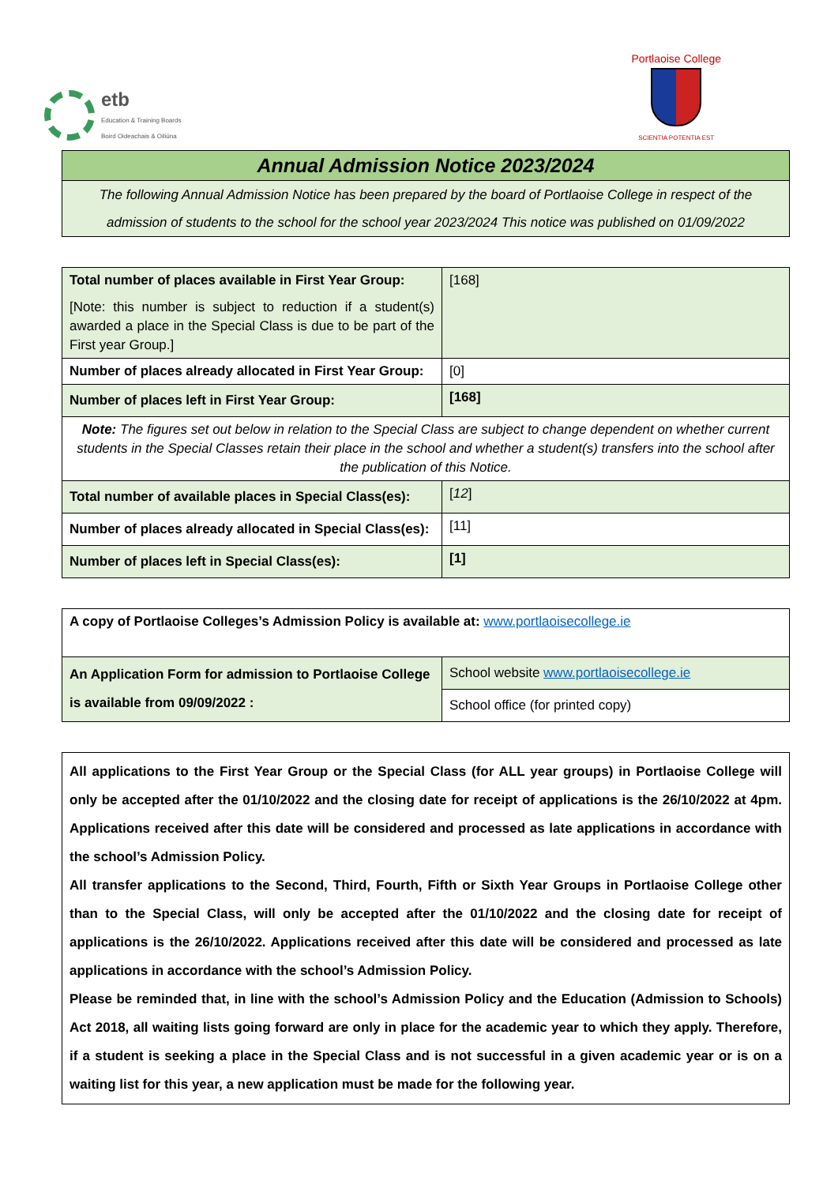etb
Education & Training Boards
Boird Oideachais & Oiliúna
Portlaoise College
SCIENTIA POTENTIA EST
Annual Admission Notice 2023/2024
The following Annual Admission Notice has been prepared by the board of Portlaoise College in respect of the admission of students to the school for the school year 2023/2024 This notice was published on 01/09/2022
| Total number of places available in First Year Group: [Note: this number is subject to reduction if a student(s) awarded a place in the Special Class is due to be part of the First year Group.] | [168] |
| Number of places already allocated in First Year Group: | [0] |
| Number of places left in First Year Group: | [168] |
| Note: The figures set out below in relation to the Special Class are subject to change dependent on whether current students in the Special Classes retain their place in the school and whether a student(s) transfers into the school after the publication of this Notice. | |
| Total number of available places in Special Class(es): | [ 12 ] |
| Number of places already allocated in Special Class(es): | [11] |
| Number of places left in Special Class(es): | [1] |
| A copy of Portlaoise Colleges’s Admission Policy is available at: www.portlaoisecollege.ie | |
| An Application Form for admission to Portlaoise College is available from 09/09/2022 : | School website www.portlaoisecollege.ie |
| | School office (for printed copy) |
All applications to the First Year Group or the Special Class (for ALL year groups) in Portlaoise College will only be accepted after the 01/10/2022 and the closing date for receipt of applications is the 26/10/2022 at 4pm. Applications received after this date will be considered and processed as late applications in accordance with the school’s Admission Policy.
All transfer applications to the Second, Third, Fourth, Fifth or Sixth Year Groups in Portlaoise College other than to the Special Class, will only be accepted after the 01/10/2022 and the closing date for receipt of applications is the 26/10/2022. Applications received after this date will be considered and processed as late applications in accordance with the school’s Admission Policy.
Please be reminded that, in line with the school’s Admission Policy and the Education (Admission to Schools) Act 2018, all waiting lists going forward are only in place for the academic year to which they apply. Therefore, if a student is seeking a place in the Special Class and is not successful in a given academic year or is on a waiting list for this year, a new application must be made for the following year.